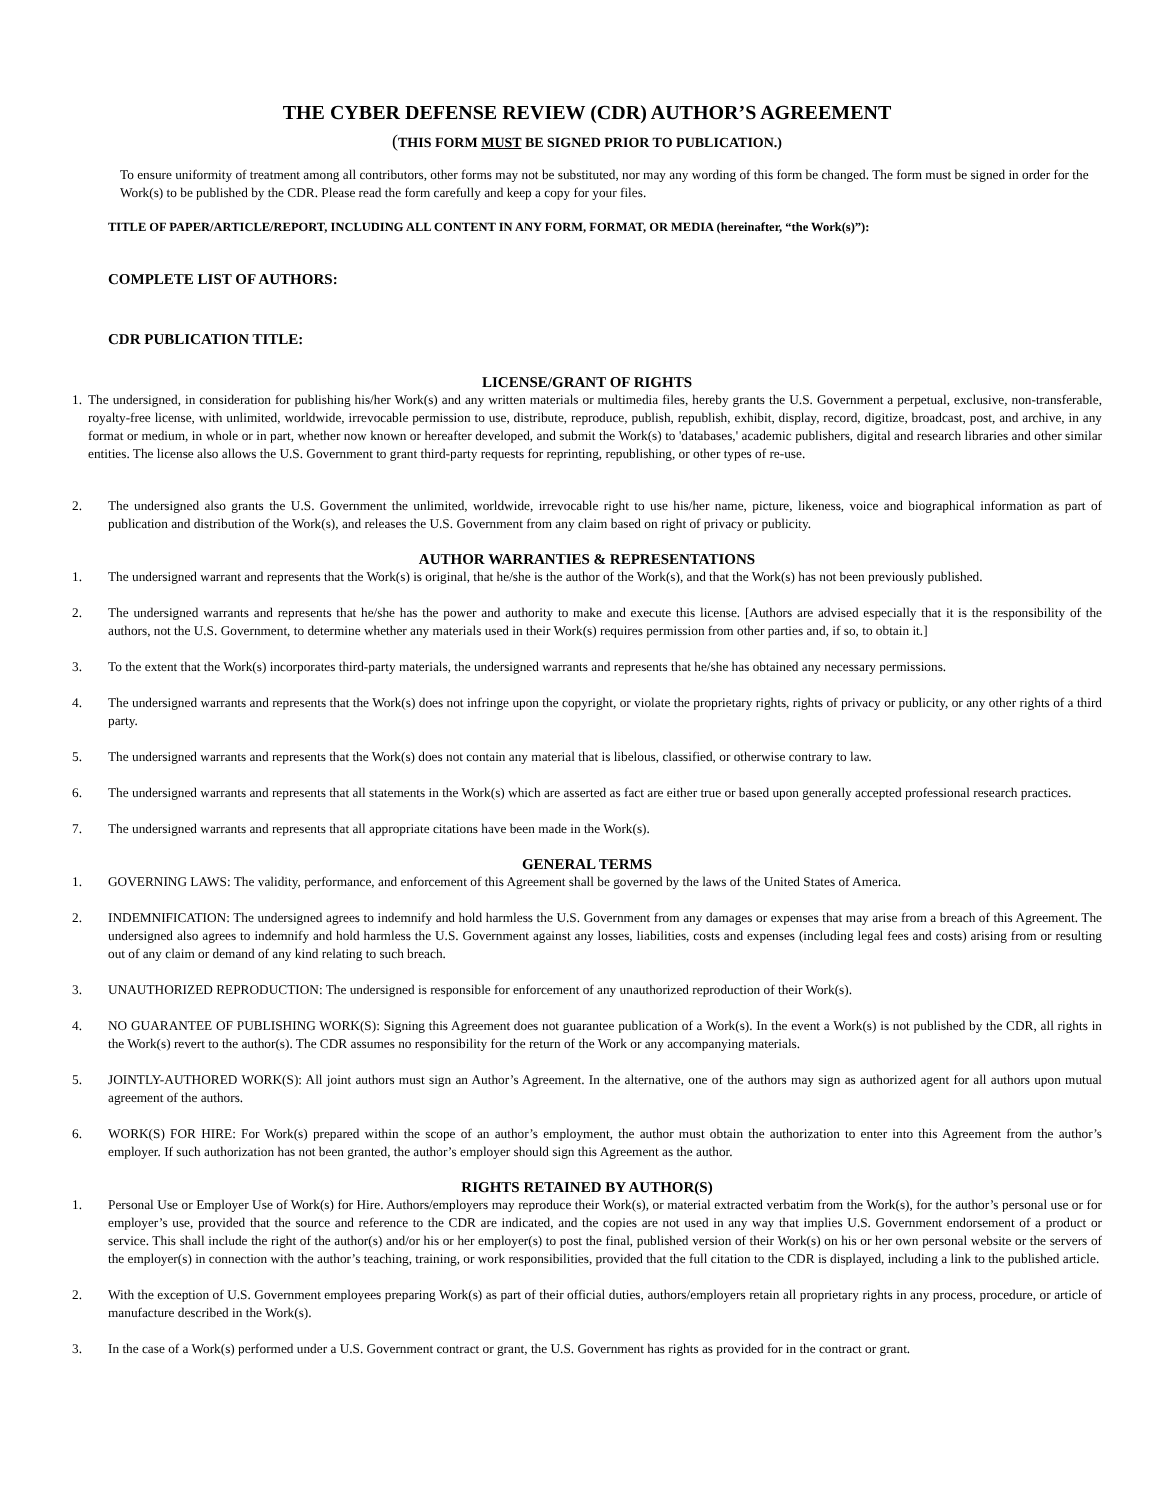THE CYBER DEFENSE REVIEW (CDR) AUTHOR’S AGREEMENT
(THIS FORM MUST BE SIGNED PRIOR TO PUBLICATION.)
To ensure uniformity of treatment among all contributors, other forms may not be substituted, nor may any wording of this form be changed. The form must be signed in order for the Work(s) to be published by the CDR. Please read the form carefully and keep a copy for your files.
TITLE OF PAPER/ARTICLE/REPORT, INCLUDING ALL CONTENT IN ANY FORM, FORMAT, OR MEDIA (hereinafter, “the Work(s)”):
COMPLETE LIST OF AUTHORS:
CDR PUBLICATION TITLE:
LICENSE/GRANT OF RIGHTS
1. The undersigned, in consideration for publishing his/her Work(s) and any written materials or multimedia files, hereby grants the U.S. Government a perpetual, exclusive, non-transferable, royalty-free license, with unlimited, worldwide, irrevocable permission to use, distribute, reproduce, publish, republish, exhibit, display, record, digitize, broadcast, post, and archive, in any format or medium, in whole or in part, whether now known or hereafter developed, and submit the Work(s) to 'databases,' academic publishers, digital and research libraries and other similar entities. The license also allows the U.S. Government to grant third-party requests for reprinting, republishing, or other types of re-use.
2. The undersigned also grants the U.S. Government the unlimited, worldwide, irrevocable right to use his/her name, picture, likeness, voice and biographical information as part of publication and distribution of the Work(s), and releases the U.S. Government from any claim based on right of privacy or publicity.
AUTHOR WARRANTIES & REPRESENTATIONS
1. The undersigned warrant and represents that the Work(s) is original, that he/she is the author of the Work(s), and that the Work(s) has not been previously published.
2. The undersigned warrants and represents that he/she has the power and authority to make and execute this license. [Authors are advised especially that it is the responsibility of the authors, not the U.S. Government, to determine whether any materials used in their Work(s) requires permission from other parties and, if so, to obtain it.]
3. To the extent that the Work(s) incorporates third-party materials, the undersigned warrants and represents that he/she has obtained any necessary permissions.
4. The undersigned warrants and represents that the Work(s) does not infringe upon the copyright, or violate the proprietary rights, rights of privacy or publicity, or any other rights of a third party.
5. The undersigned warrants and represents that the Work(s) does not contain any material that is libelous, classified, or otherwise contrary to law.
6. The undersigned warrants and represents that all statements in the Work(s) which are asserted as fact are either true or based upon generally accepted professional research practices.
7. The undersigned warrants and represents that all appropriate citations have been made in the Work(s).
GENERAL TERMS
1. GOVERNING LAWS: The validity, performance, and enforcement of this Agreement shall be governed by the laws of the United States of America.
2. INDEMNIFICATION: The undersigned agrees to indemnify and hold harmless the U.S. Government from any damages or expenses that may arise from a breach of this Agreement. The undersigned also agrees to indemnify and hold harmless the U.S. Government against any losses, liabilities, costs and expenses (including legal fees and costs) arising from or resulting out of any claim or demand of any kind relating to such breach.
3. UNAUTHORIZED REPRODUCTION: The undersigned is responsible for enforcement of any unauthorized reproduction of their Work(s).
4. NO GUARANTEE OF PUBLISHING WORK(S): Signing this Agreement does not guarantee publication of a Work(s). In the event a Work(s) is not published by the CDR, all rights in the Work(s) revert to the author(s). The CDR assumes no responsibility for the return of the Work or any accompanying materials.
5. JOINTLY-AUTHORED WORK(S): All joint authors must sign an Author’s Agreement. In the alternative, one of the authors may sign as authorized agent for all authors upon mutual agreement of the authors.
6. WORK(S) FOR HIRE: For Work(s) prepared within the scope of an author’s employment, the author must obtain the authorization to enter into this Agreement from the author’s employer. If such authorization has not been granted, the author’s employer should sign this Agreement as the author.
RIGHTS RETAINED BY AUTHOR(S)
1. Personal Use or Employer Use of Work(s) for Hire. Authors/employers may reproduce their Work(s), or material extracted verbatim from the Work(s), for the author’s personal use or for employer’s use, provided that the source and reference to the CDR are indicated, and the copies are not used in any way that implies U.S. Government endorsement of a product or service. This shall include the right of the author(s) and/or his or her employer(s) to post the final, published version of their Work(s) on his or her own personal website or the servers of the employer(s) in connection with the author’s teaching, training, or work responsibilities, provided that the full citation to the CDR is displayed, including a link to the published article.
2. With the exception of U.S. Government employees preparing Work(s) as part of their official duties, authors/employers retain all proprietary rights in any process, procedure, or article of manufacture described in the Work(s).
3. In the case of a Work(s) performed under a U.S. Government contract or grant, the U.S. Government has rights as provided for in the contract or grant.